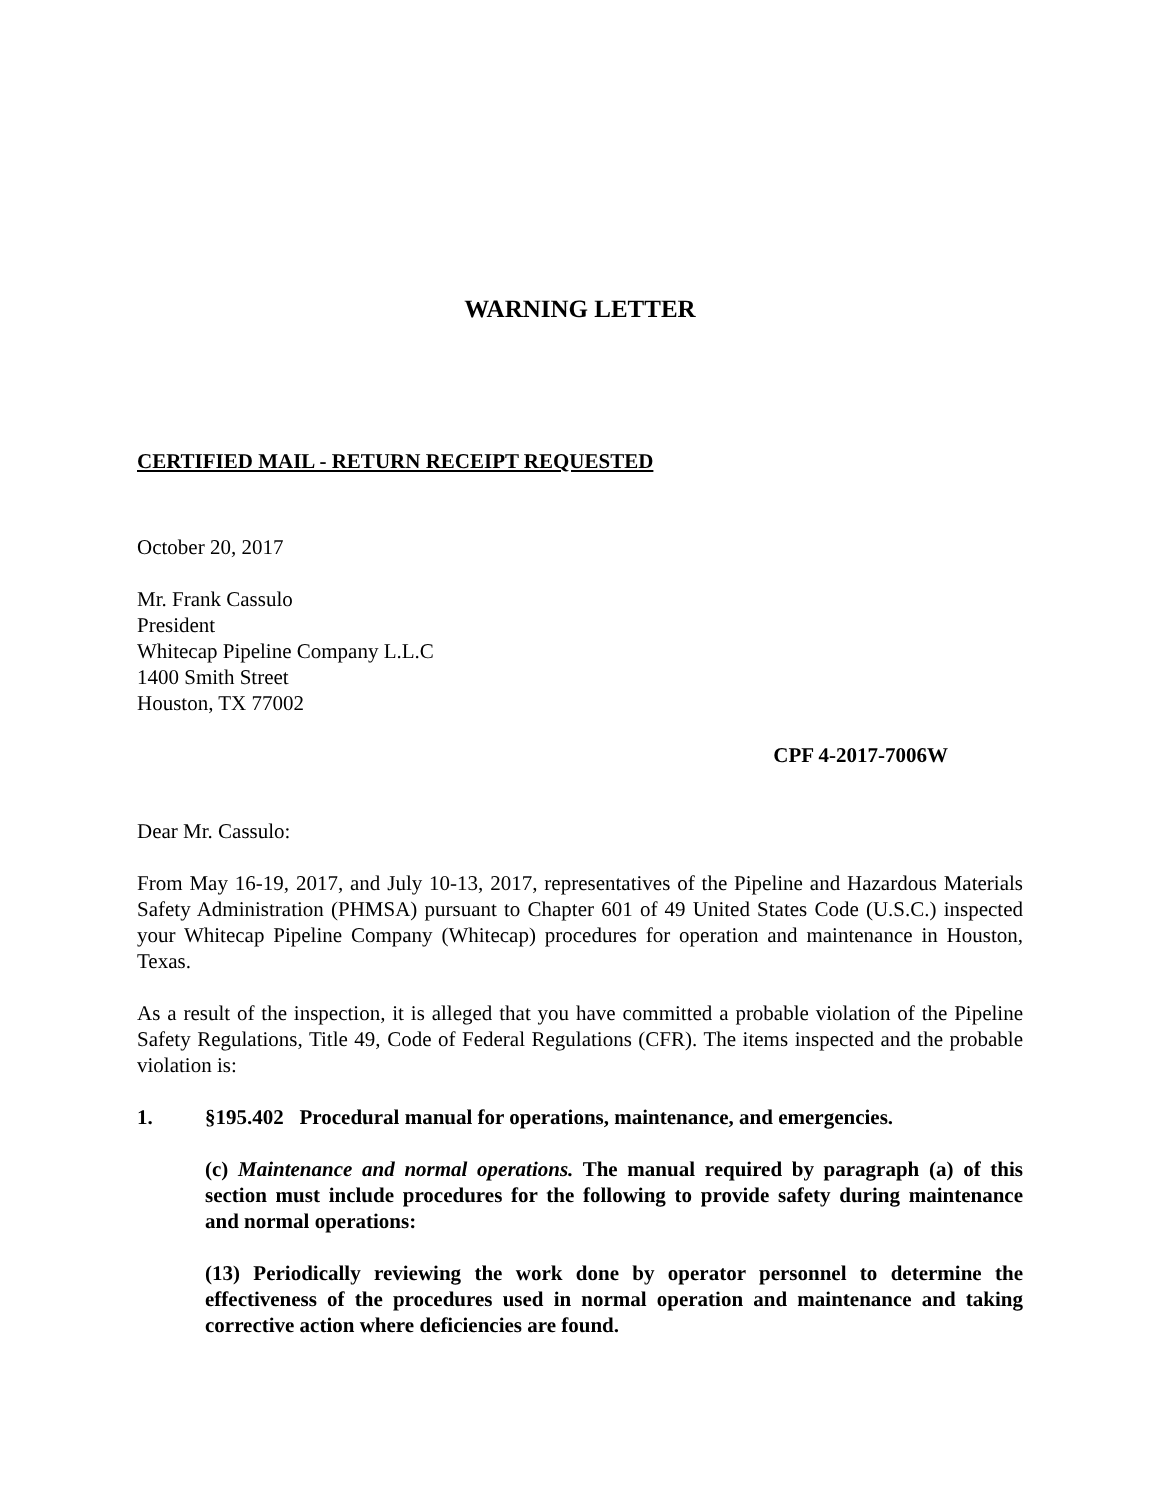WARNING LETTER
CERTIFIED MAIL - RETURN RECEIPT REQUESTED
October 20, 2017
Mr. Frank Cassulo
President
Whitecap Pipeline Company L.L.C
1400 Smith Street
Houston, TX 77002
CPF 4-2017-7006W
Dear Mr. Cassulo:
From May 16-19, 2017, and July 10-13, 2017, representatives of the Pipeline and Hazardous Materials Safety Administration (PHMSA) pursuant to Chapter 601 of 49 United States Code (U.S.C.) inspected your Whitecap Pipeline Company (Whitecap) procedures for operation and maintenance in Houston, Texas.
As a result of the inspection, it is alleged that you have committed a probable violation of the Pipeline Safety Regulations, Title 49, Code of Federal Regulations (CFR). The items inspected and the probable violation is:
1. §195.402 Procedural manual for operations, maintenance, and emergencies.
(c) Maintenance and normal operations. The manual required by paragraph (a) of this section must include procedures for the following to provide safety during maintenance and normal operations:
(13) Periodically reviewing the work done by operator personnel to determine the effectiveness of the procedures used in normal operation and maintenance and taking corrective action where deficiencies are found.